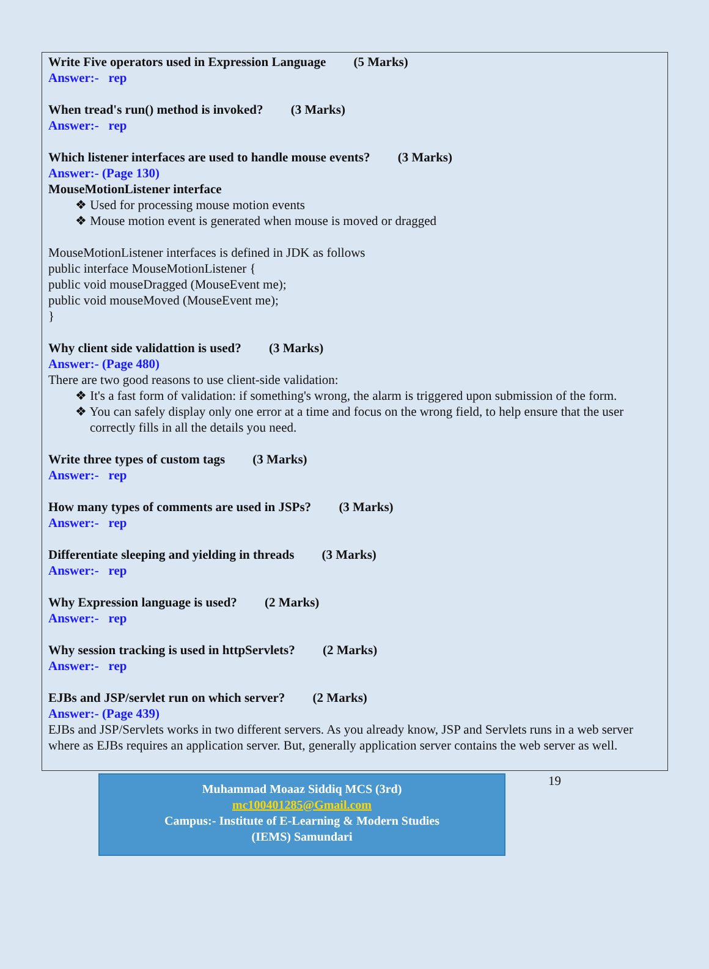Write Five operators used in Expression Language (5 Marks)
Answer:- rep
When tread's run() method is invoked? (3 Marks)
Answer:- rep
Which listener interfaces are used to handle mouse events? (3 Marks)
Answer:- (Page 130)
MouseMotionListener interface
❖ Used for processing mouse motion events
❖ Mouse motion event is generated when mouse is moved or dragged
MouseMotionListener interfaces is defined in JDK as follows
public interface MouseMotionListener {
public void mouseDragged (MouseEvent me);
public void mouseMoved (MouseEvent me);
}
Why client side validattion is used? (3 Marks)
Answer:- (Page 480)
There are two good reasons to use client-side validation:
❖ It's a fast form of validation: if something's wrong, the alarm is triggered upon submission of the form.
❖ You can safely display only one error at a time and focus on the wrong field, to help ensure that the user correctly fills in all the details you need.
Write three types of custom tags (3 Marks)
Answer:- rep
How many types of comments are used in JSPs? (3 Marks)
Answer:- rep
Differentiate sleeping and yielding in threads (3 Marks)
Answer:- rep
Why Expression language is used? (2 Marks)
Answer:- rep
Why session tracking is used in httpServlets? (2 Marks)
Answer:- rep
EJBs and JSP/servlet run on which server? (2 Marks)
Answer:- (Page 439)
EJBs and JSP/Servlets works in two different servers. As you already know, JSP and Servlets runs in a web server where as EJBs requires an application server. But, generally application server contains the web server as well.
Muhammad Moaaz Siddiq MCS (3rd)
mc100401285@Gmail.com
Campus:- Institute of E-Learning & Modern Studies
(IEMS) Samundari
19